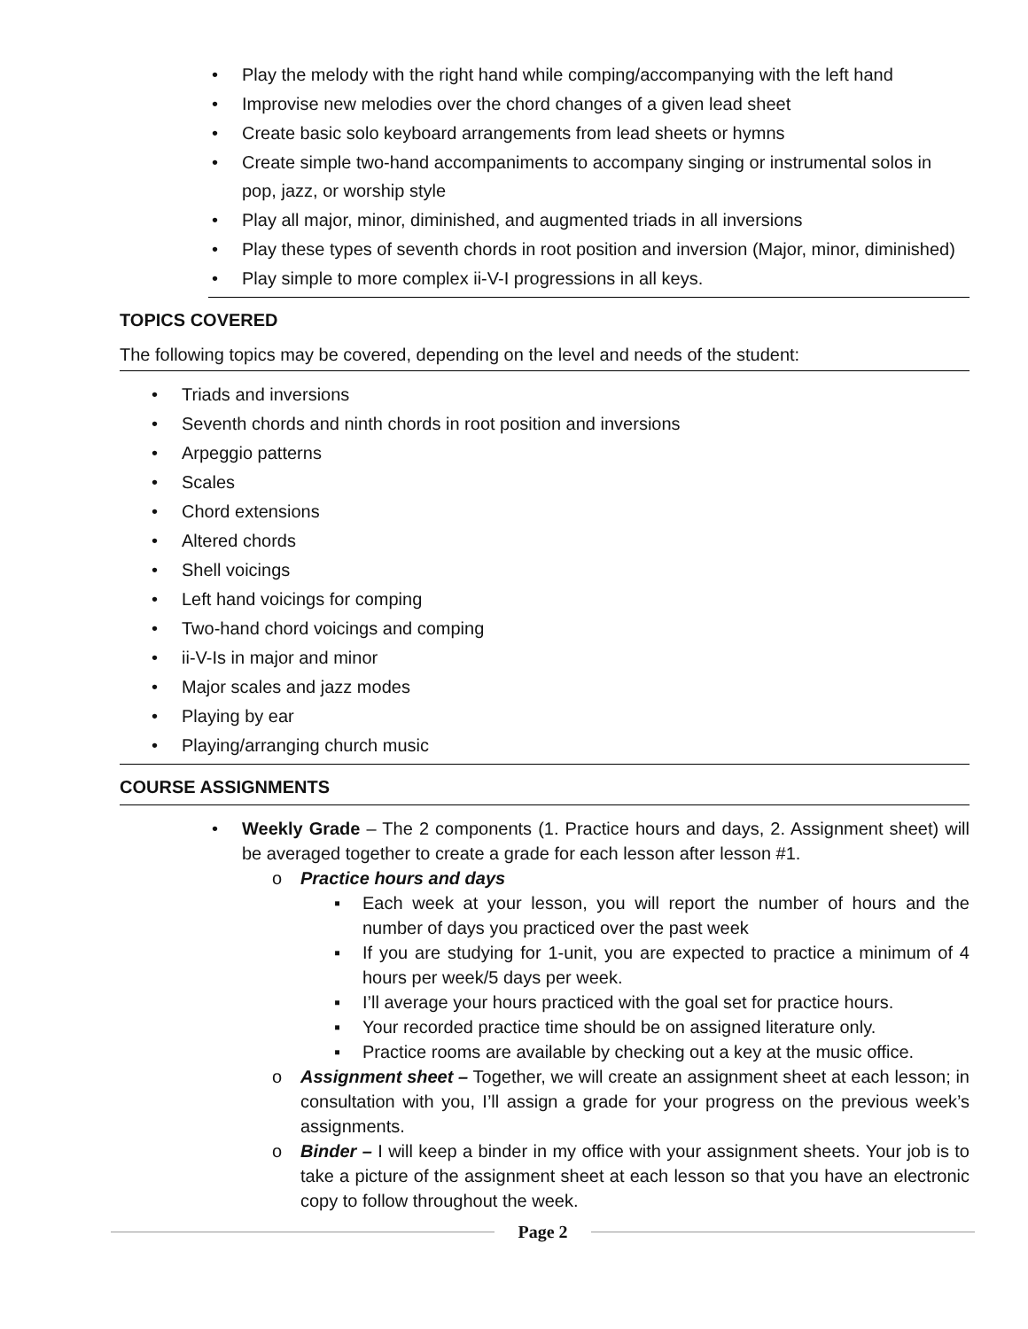• Play the melody with the right hand while comping/accompanying with the left hand
• Improvise new melodies over the chord changes of a given lead sheet
• Create basic solo keyboard arrangements from lead sheets or hymns
• Create simple two-hand accompaniments to accompany singing or instrumental solos in pop, jazz, or worship style
• Play all major, minor, diminished, and augmented triads in all inversions
• Play these types of seventh chords in root position and inversion (Major, minor, diminished)
• Play simple to more complex ii-V-I progressions in all keys.
TOPICS COVERED
The following topics may be covered, depending on the level and needs of the student:
• Triads and inversions
• Seventh chords and ninth chords in root position and inversions
• Arpeggio patterns
• Scales
• Chord extensions
• Altered chords
• Shell voicings
• Left hand voicings for comping
• Two-hand chord voicings and comping
• ii-V-Is in major and minor
• Major scales and jazz modes
• Playing by ear
• Playing/arranging church music
COURSE ASSIGNMENTS
• Weekly Grade – The 2 components (1. Practice hours and days, 2. Assignment sheet) will be averaged together to create a grade for each lesson after lesson #1.
o Practice hours and days
▪ Each week at your lesson, you will report the number of hours and the number of days you practiced over the past week
▪ If you are studying for 1-unit, you are expected to practice a minimum of 4 hours per week/5 days per week.
▪ I’ll average your hours practiced with the goal set for practice hours.
▪ Your recorded practice time should be on assigned literature only.
▪ Practice rooms are available by checking out a key at the music office.
o Assignment sheet – Together, we will create an assignment sheet at each lesson; in consultation with you, I’ll assign a grade for your progress on the previous week’s assignments.
o Binder – I will keep a binder in my office with your assignment sheets. Your job is to take a picture of the assignment sheet at each lesson so that you have an electronic copy to follow throughout the week.
Page 2